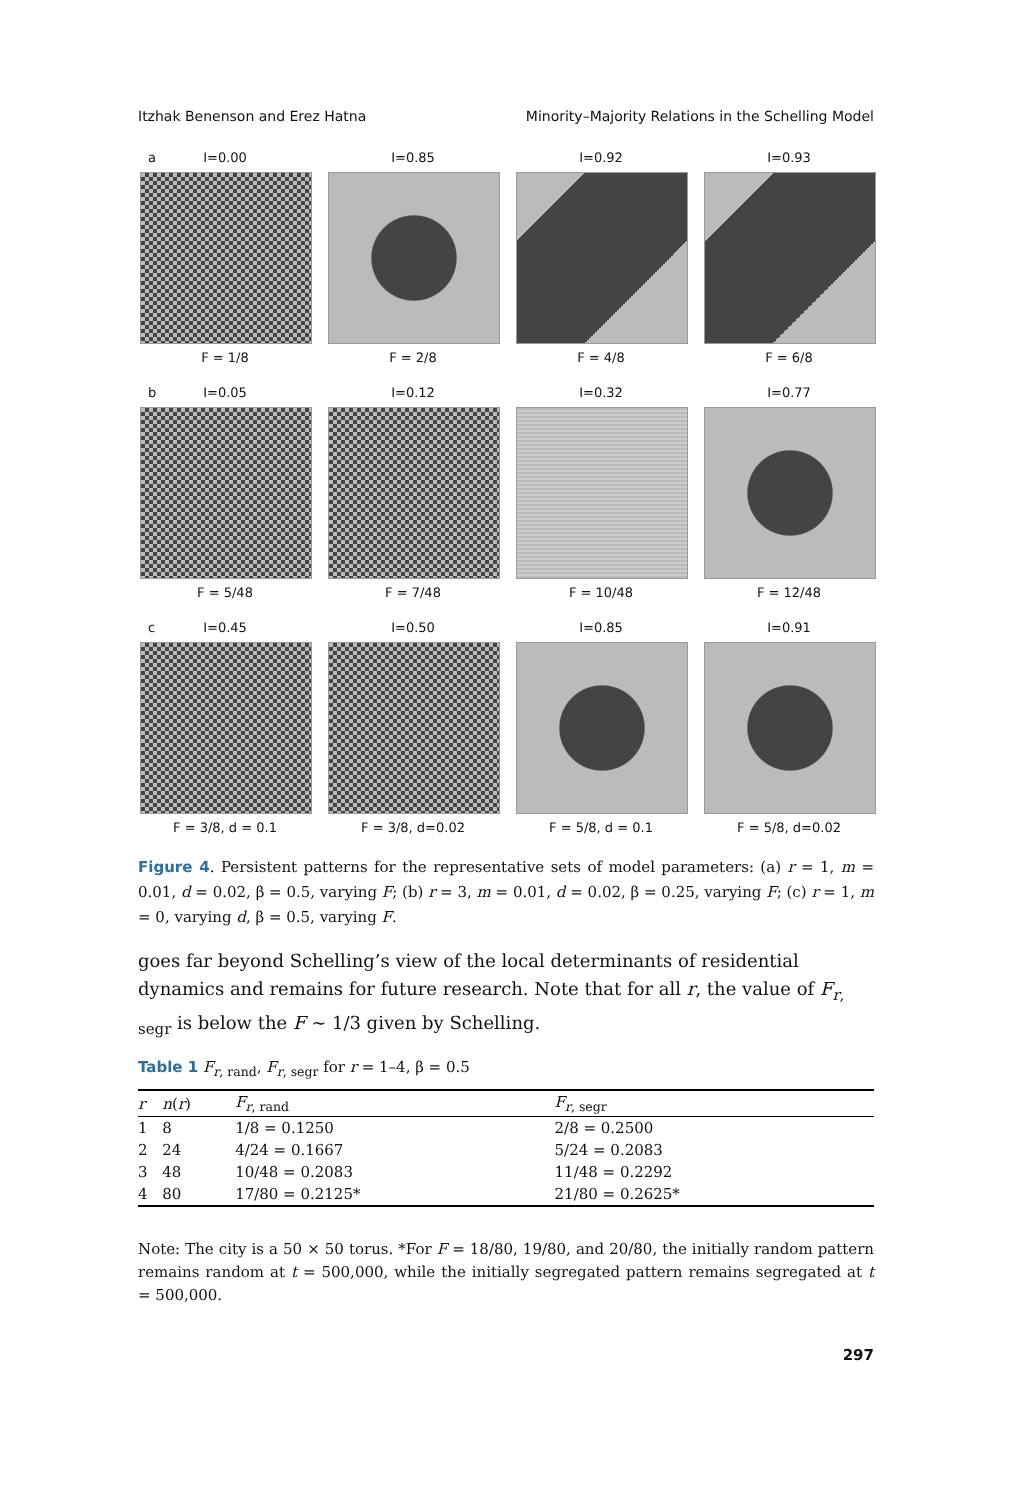Itzhak Benenson and Erez Hatna Minority–Majority Relations in the Schelling Model
a I=0.00
F = 1/8
I=0.85
F = 2/8
I=0.92
F = 4/8
I=0.93
F = 6/8
b I=0.05
F = 5/48
I=0.12
F = 7/48
I=0.32
F = 10/48
I=0.77
F = 12/48
c I=0.45
F = 3/8, d = 0.1
I=0.50
F = 3/8, d=0.02
I=0.85
F = 5/8, d = 0.1
I=0.91
F = 5/8, d=0.02
Figure 4. Persistent patterns for the representative sets of model parameters: (a) r = 1, m = 0.01, d = 0.02, β = 0.5, varying F; (b) r = 3, m = 0.01, d = 0.02, β = 0.25, varying F; (c) r = 1, m = 0, varying d, β = 0.5, varying F.
goes far beyond Schelling’s view of the local determinants of residential dynamics and remains for future research. Note that for all r, the value of F<sub>r, segr</sub> is below the F ∼ 1/3 given by Schelling.
Table 1 F<sub>r, rand</sub>, F<sub>r, segr</sub> for r = 1–4, β = 0.5
| r | n ( r ) | F<sub>r, rand</sub> | F<sub>r, segr</sub> |
| --- | --- | --- | --- |
| 1 | 8 | 1/8 = 0.1250 | 2/8 = 0.2500 |
| 2 | 24 | 4/24 = 0.1667 | 5/24 = 0.2083 |
| 3 | 48 | 10/48 = 0.2083 | 11/48 = 0.2292 |
| 4 | 80 | 17/80 = 0.2125* | 21/80 = 0.2625* |
Note: The city is a 50 × 50 torus. *For F = 18/80, 19/80, and 20/80, the initially random pattern remains random at t = 500,000, while the initially segregated pattern remains segregated at t = 500,000.
297